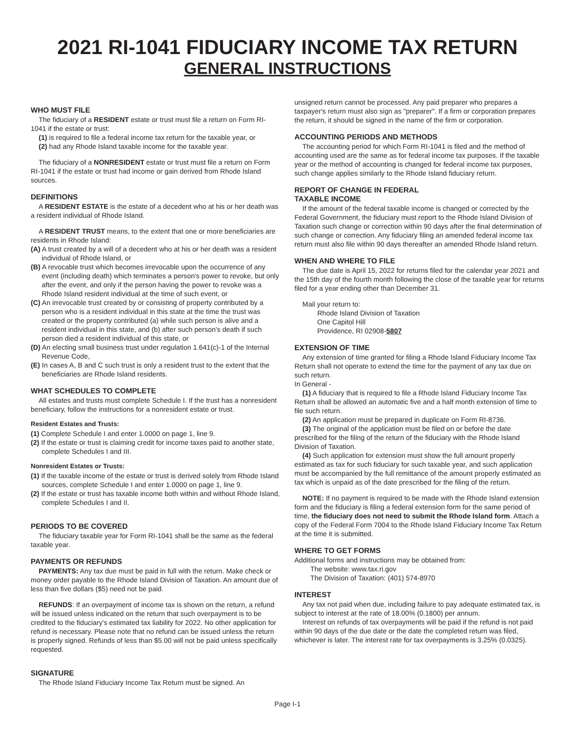2021 RI-1041 FIDUCIARY INCOME TAX RETURN
GENERAL INSTRUCTIONS
WHO MUST FILE
The fiduciary of a RESIDENT estate or trust must file a return on Form RI-1041 if the estate or trust:
(1) is required to file a federal income tax return for the taxable year, or
(2) had any Rhode Island taxable income for the taxable year.
The fiduciary of a NONRESIDENT estate or trust must file a return on Form RI-1041 if the estate or trust had income or gain derived from Rhode Island sources.
DEFINITIONS
A RESIDENT ESTATE is the estate of a decedent who at his or her death was a resident individual of Rhode Island.
A RESIDENT TRUST means, to the extent that one or more beneficiaries are residents in Rhode Island:
(A) A trust created by a will of a decedent who at his or her death was a resident individual of Rhode Island, or
(B) A revocable trust which becomes irrevocable upon the occurrence of any event (including death) which terminates a person's power to revoke, but only after the event, and only if the person having the power to revoke was a Rhode Island resident individual at the time of such event, or
(C) An irrevocable trust created by or consisting of property contributed by a person who is a resident individual in this state at the time the trust was created or the property contributed (a) while such person is alive and a resident individual in this state, and (b) after such person's death if such person died a resident individual of this state, or
(D) An electing small business trust under regulation 1.641(c)-1 of the Internal Revenue Code,
(E) In cases A, B and C such trust is only a resident trust to the extent that the beneficiaries are Rhode Island residents.
WHAT SCHEDULES TO COMPLETE
All estates and trusts must complete Schedule I. If the trust has a nonresident beneficiary, follow the instructions for a nonresident estate or trust.
Resident Estates and Trusts:
(1) Complete Schedule I and enter 1.0000 on page 1, line 9.
(2) If the estate or trust is claiming credit for income taxes paid to another state, complete Schedules I and III.
Nonresident Estates or Trusts:
(1) If the taxable income of the estate or trust is derived solely from Rhode Island sources, complete Schedule I and enter 1.0000 on page 1, line 9.
(2) If the estate or trust has taxable income both within and without Rhode Island, complete Schedules I and II.
PERIODS TO BE COVERED
The fiduciary taxable year for Form RI-1041 shall be the same as the federal taxable year.
PAYMENTS OR REFUNDS
PAYMENTS: Any tax due must be paid in full with the return. Make check or money order payable to the Rhode Island Division of Taxation. An amount due of less than five dollars ($5) need not be paid.
REFUNDS: If an overpayment of income tax is shown on the return, a refund will be issued unless indicated on the return that such overpayment is to be credited to the fiduciary's estimated tax liability for 2022. No other application for refund is necessary. Please note that no refund can be issued unless the return is properly signed. Refunds of less than $5.00 will not be paid unless specifically requested.
SIGNATURE
The Rhode Island Fiduciary Income Tax Return must be signed. An
unsigned return cannot be processed. Any paid preparer who prepares a taxpayer's return must also sign as "preparer". If a firm or corporation prepares the return, it should be signed in the name of the firm or corporation.
ACCOUNTING PERIODS AND METHODS
The accounting period for which Form RI-1041 is filed and the method of accounting used are the same as for federal income tax purposes. If the taxable year or the method of accounting is changed for federal income tax purposes, such change applies similarly to the Rhode Island fiduciary return.
REPORT OF CHANGE IN FEDERAL
TAXABLE INCOME
If the amount of the federal taxable income is changed or corrected by the Federal Government, the fiduciary must report to the Rhode Island Division of Taxation such change or correction within 90 days after the final determination of such change or correction. Any fiduciary filing an amended federal income tax return must also file within 90 days thereafter an amended Rhode Island return.
WHEN AND WHERE TO FILE
The due date is April 15, 2022 for returns filed for the calendar year 2021 and the 15th day of the fourth month following the close of the taxable year for returns filed for a year ending other than December 31.
Mail your return to:
Rhode Island Division of Taxation
One Capitol Hill
Providence, RI 02908-5807
EXTENSION OF TIME
Any extension of time granted for filing a Rhode Island Fiduciary Income Tax Return shall not operate to extend the time for the payment of any tax due on such return.
In General -
(1) A fiduciary that is required to file a Rhode Island Fiduciary Income Tax Return shall be allowed an automatic five and a half month extension of time to file such return.
(2) An application must be prepared in duplicate on Form RI-8736.
(3) The original of the application must be filed on or before the date prescribed for the filing of the return of the fiduciary with the Rhode Island Division of Taxation.
(4) Such application for extension must show the full amount properly estimated as tax for such fiduciary for such taxable year, and such application must be accompanied by the full remittance of the amount properly estimated as tax which is unpaid as of the date prescribed for the filing of the return.
NOTE: If no payment is required to be made with the Rhode Island extension form and the fiduciary is filing a federal extension form for the same period of time, the fiduciary does not need to submit the Rhode Island form. Attach a copy of the Federal Form 7004 to the Rhode Island Fiduciary Income Tax Return at the time it is submitted.
WHERE TO GET FORMS
Additional forms and instructions may be obtained from:
The website: www.tax.ri.gov
The Division of Taxation: (401) 574-8970
INTEREST
Any tax not paid when due, including failure to pay adequate estimated tax, is subject to interest at the rate of 18.00% (0.1800) per annum.
Interest on refunds of tax overpayments will be paid if the refund is not paid within 90 days of the due date or the date the completed return was filed, whichever is later. The interest rate for tax overpayments is 3.25% (0.0325).
Page I-1